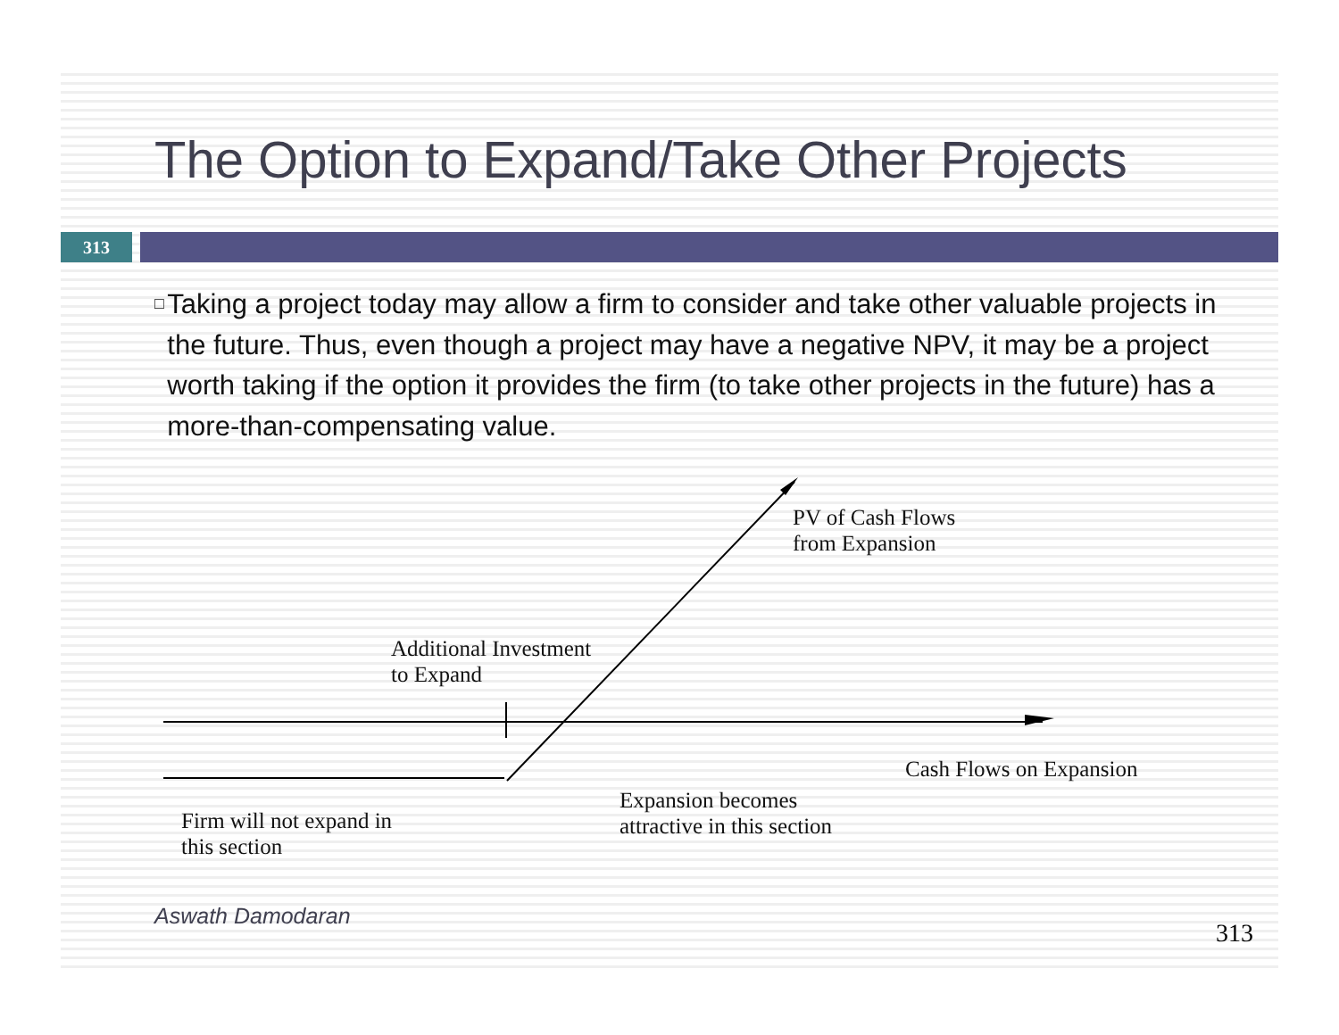The Option to Expand/Take Other Projects
313
□
Taking a project today may allow a firm to consider and take other valuable projects in the future. Thus, even though a project may have a negative NPV, it may be a project worth taking if the option it provides the firm (to take other projects in the future) has a more-than-compensating value.
PV of Cash Flows
from Expansion
Additional Investment
to Expand
Cash Flows on Expansion
Expansion becomes
attractive in this section
Firm will not expand in
this section
Aswath Damodaran
313